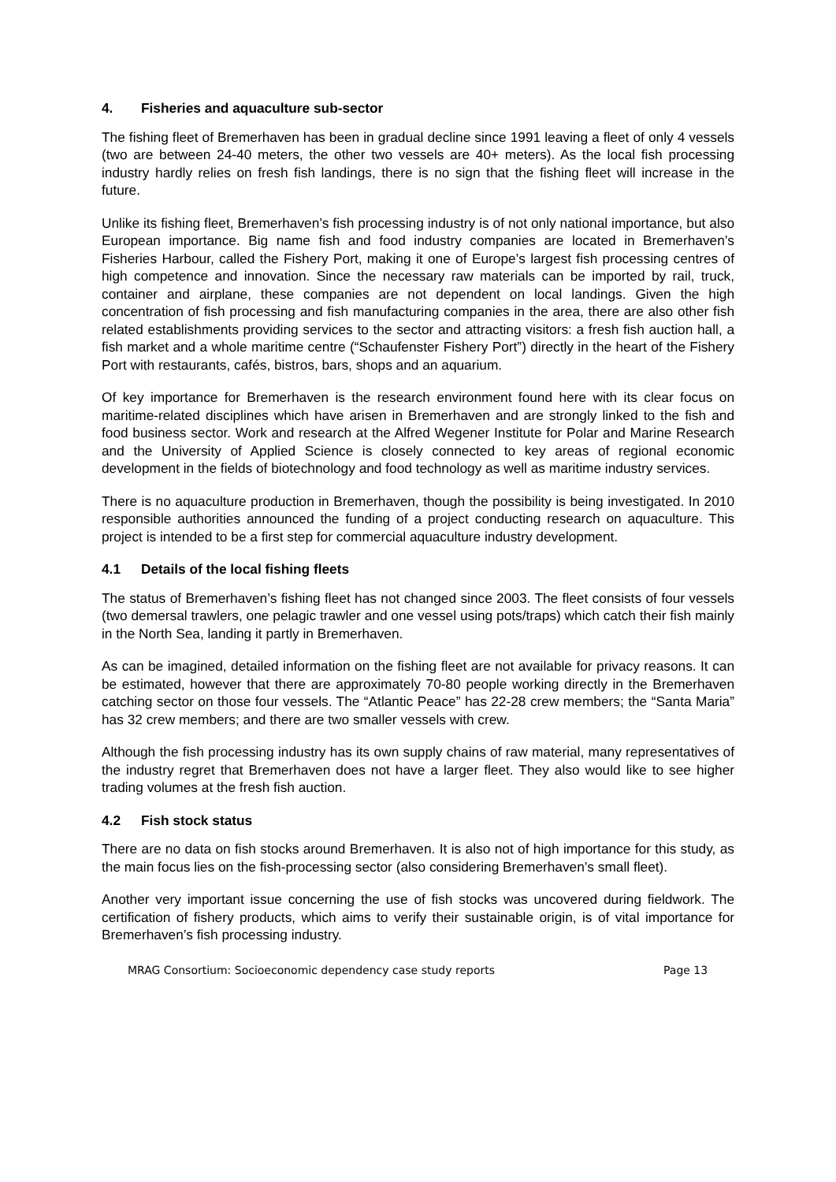4. Fisheries and aquaculture sub-sector
The fishing fleet of Bremerhaven has been in gradual decline since 1991 leaving a fleet of only 4 vessels (two are between 24-40 meters, the other two vessels are 40+ meters). As the local fish processing industry hardly relies on fresh fish landings, there is no sign that the fishing fleet will increase in the future.
Unlike its fishing fleet, Bremerhaven’s fish processing industry is of not only national importance, but also European importance. Big name fish and food industry companies are located in Bremerhaven’s Fisheries Harbour, called the Fishery Port, making it one of Europe’s largest fish processing centres of high competence and innovation. Since the necessary raw materials can be imported by rail, truck, container and airplane, these companies are not dependent on local landings. Given the high concentration of fish processing and fish manufacturing companies in the area, there are also other fish related establishments providing services to the sector and attracting visitors: a fresh fish auction hall, a fish market and a whole maritime centre (“Schaufenster Fishery Port”) directly in the heart of the Fishery Port with restaurants, cafés, bistros, bars, shops and an aquarium.
Of key importance for Bremerhaven is the research environment found here with its clear focus on maritime-related disciplines which have arisen in Bremerhaven and are strongly linked to the fish and food business sector. Work and research at the Alfred Wegener Institute for Polar and Marine Research and the University of Applied Science is closely connected to key areas of regional economic development in the fields of biotechnology and food technology as well as maritime industry services.
There is no aquaculture production in Bremerhaven, though the possibility is being investigated. In 2010 responsible authorities announced the funding of a project conducting research on aquaculture. This project is intended to be a first step for commercial aquaculture industry development.
4.1 Details of the local fishing fleets
The status of Bremerhaven’s fishing fleet has not changed since 2003. The fleet consists of four vessels (two demersal trawlers, one pelagic trawler and one vessel using pots/traps) which catch their fish mainly in the North Sea, landing it partly in Bremerhaven.
As can be imagined, detailed information on the fishing fleet are not available for privacy reasons. It can be estimated, however that there are approximately 70-80 people working directly in the Bremerhaven catching sector on those four vessels. The “Atlantic Peace” has 22-28 crew members; the “Santa Maria” has 32 crew members; and there are two smaller vessels with crew.
Although the fish processing industry has its own supply chains of raw material, many representatives of the industry regret that Bremerhaven does not have a larger fleet. They also would like to see higher trading volumes at the fresh fish auction.
4.2 Fish stock status
There are no data on fish stocks around Bremerhaven. It is also not of high importance for this study, as the main focus lies on the fish-processing sector (also considering Bremerhaven’s small fleet).
Another very important issue concerning the use of fish stocks was uncovered during fieldwork. The certification of fishery products, which aims to verify their sustainable origin, is of vital importance for Bremerhaven’s fish processing industry.
MRAG Consortium: Socioeconomic dependency case study reports Page 13